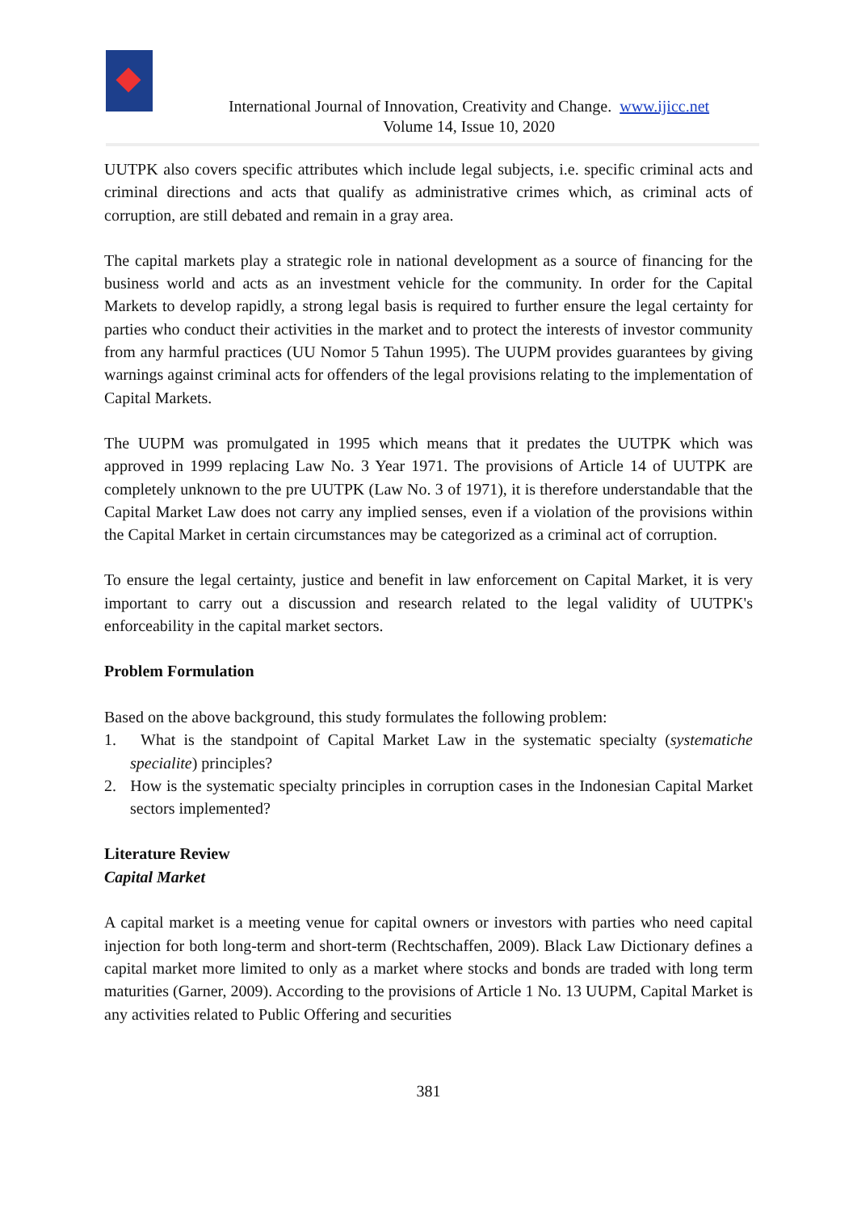International Journal of Innovation, Creativity and Change. www.ijicc.net
Volume 14, Issue 10, 2020
UUTPK also covers specific attributes which include legal subjects, i.e. specific criminal acts and criminal directions and acts that qualify as administrative crimes which, as criminal acts of corruption, are still debated and remain in a gray area.
The capital markets play a strategic role in national development as a source of financing for the business world and acts as an investment vehicle for the community. In order for the Capital Markets to develop rapidly, a strong legal basis is required to further ensure the legal certainty for parties who conduct their activities in the market and to protect the interests of investor community from any harmful practices (UU Nomor 5 Tahun 1995). The UUPM provides guarantees by giving warnings against criminal acts for offenders of the legal provisions relating to the implementation of Capital Markets.
The UUPM was promulgated in 1995 which means that it predates the UUTPK which was approved in 1999 replacing Law No. 3 Year 1971. The provisions of Article 14 of UUTPK are completely unknown to the pre UUTPK (Law No. 3 of 1971), it is therefore understandable that the Capital Market Law does not carry any implied senses, even if a violation of the provisions within the Capital Market in certain circumstances may be categorized as a criminal act of corruption.
To ensure the legal certainty, justice and benefit in law enforcement on Capital Market, it is very important to carry out a discussion and research related to the legal validity of UUTPK's enforceability in the capital market sectors.
Problem Formulation
Based on the above background, this study formulates the following problem:
1. What is the standpoint of Capital Market Law in the systematic specialty (systematiche specialite) principles?
2. How is the systematic specialty principles in corruption cases in the Indonesian Capital Market sectors implemented?
Literature Review
Capital Market
A capital market is a meeting venue for capital owners or investors with parties who need capital injection for both long-term and short-term (Rechtschaffen, 2009). Black Law Dictionary defines a capital market more limited to only as a market where stocks and bonds are traded with long term maturities (Garner, 2009). According to the provisions of Article 1 No. 13 UUPM, Capital Market is any activities related to Public Offering and securities
381